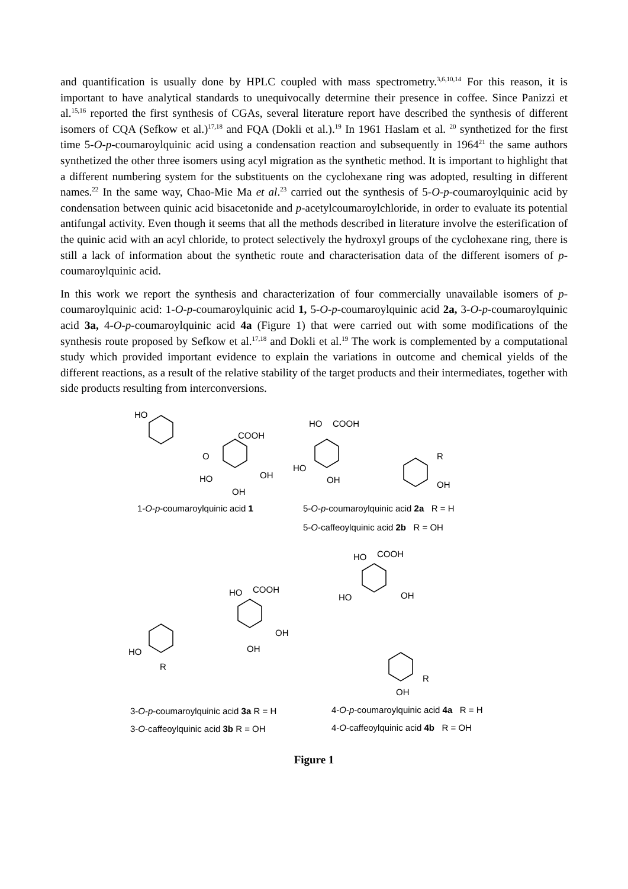and quantification is usually done by HPLC coupled with mass spectrometry.<sup>3,6,10,14</sup> For this reason, it is important to have analytical standards to unequivocally determine their presence in coffee. Since Panizzi et al.<sup>15,16</sup> reported the first synthesis of CGAs, several literature report have described the synthesis of different isomers of CQA (Sefkow et al.)<sup>17,18</sup> and FQA (Dokli et al.).<sup>19</sup> In 1961 Haslam et al. <sup>20</sup> synthetized for the first time 5-O-p-coumaroylquinic acid using a condensation reaction and subsequently in 1964<sup>21</sup> the same authors synthetized the other three isomers using acyl migration as the synthetic method. It is important to highlight that a different numbering system for the substituents on the cyclohexane ring was adopted, resulting in different names.<sup>22</sup> In the same way, Chao-Mie Ma et al.<sup>23</sup> carried out the synthesis of 5-O-p-coumaroylquinic acid by condensation between quinic acid bisacetonide and p-acetylcoumaroylchloride, in order to evaluate its potential antifungal activity. Even though it seems that all the methods described in literature involve the esterification of the quinic acid with an acyl chloride, to protect selectively the hydroxyl groups of the cyclohexane ring, there is still a lack of information about the synthetic route and characterisation data of the different isomers of p-coumaroylquinic acid.
In this work we report the synthesis and characterization of four commercially unavailable isomers of p-coumaroylquinic acid: 1-O-p-coumaroylquinic acid 1, 5-O-p-coumaroylquinic acid 2a, 3-O-p-coumaroylquinic acid 3a, 4-O-p-coumaroylquinic acid 4a (Figure 1) that were carried out with some modifications of the synthesis route proposed by Sefkow et al.<sup>17,18</sup> and Dokli et al.<sup>19</sup> The work is complemented by a computational study which provided important evidence to explain the variations in outcome and chemical yields of the different reactions, as a result of the relative stability of the target products and their intermediates, together with side products resulting from interconversions.
HO
COOH
O
HO OH
OH
HO COOH
HO
OH
R
OH
1-O-p-coumaroylquinic acid 1 5-O-p-coumaroylquinic acid 2a R = H
5-O-caffeoylquinic acid 2b R = OH
HO COOH
HO OH HO COOH
OH
OH HO
R
R
OH
3-O-p-coumaroylquinic acid 3a R = H 4-O-p-coumaroylquinic acid 4a R = H
3-O-caffeoylquinic acid 3b R = OH 4-O-caffeoylquinic acid 4b R = OH
Figure 1